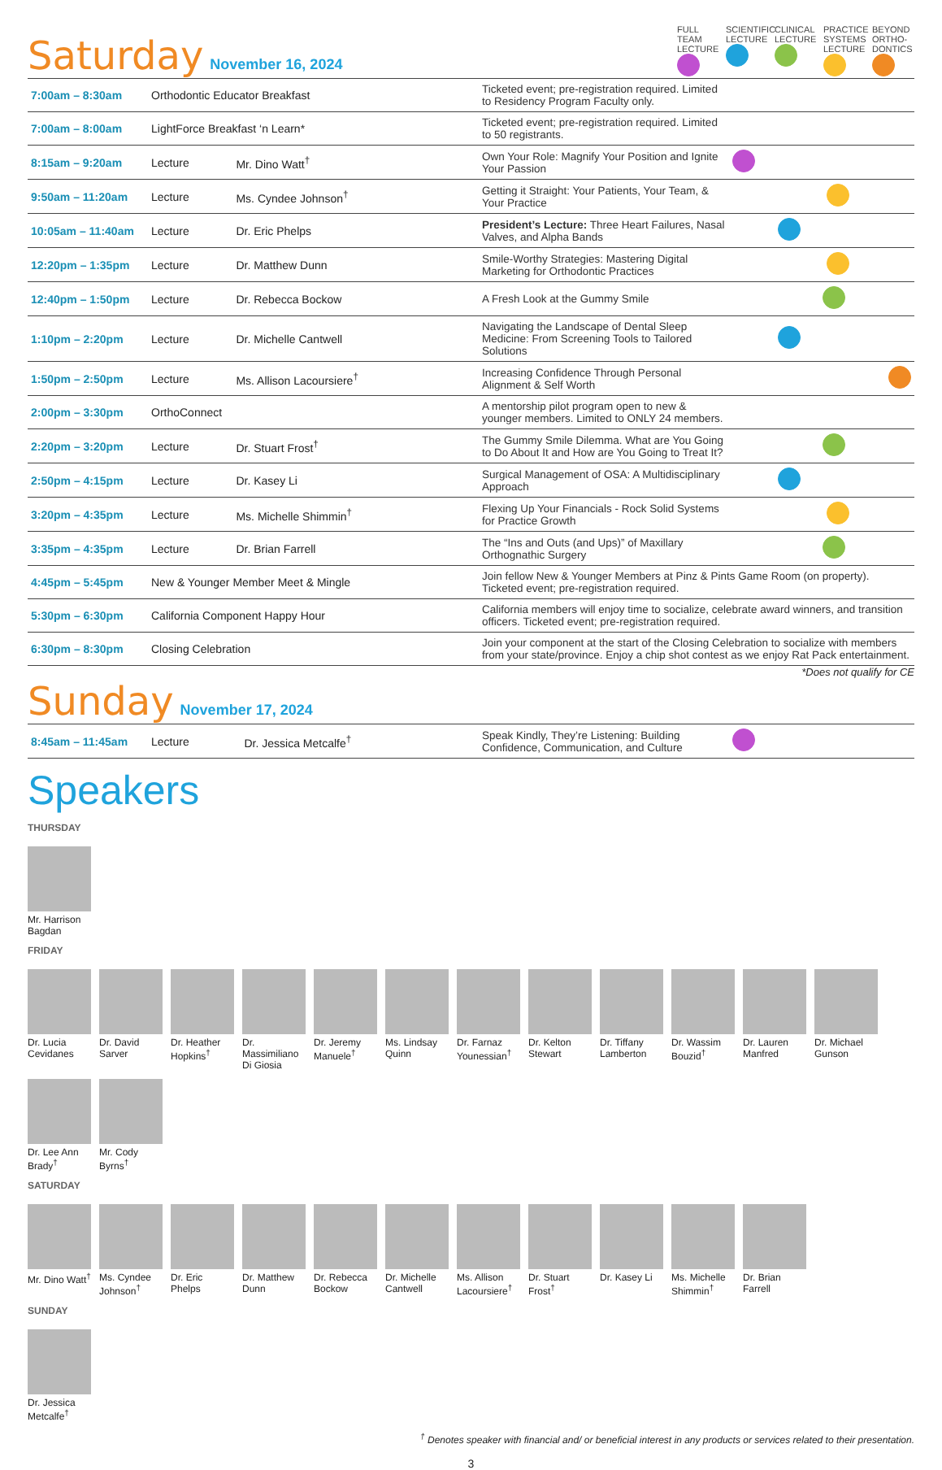Saturday November 16, 2024
FULL TEAM LECTURE
SCIENTIFIC LECTURE
CLINICAL LECTURE
PRACTICE SYSTEMS LECTURE
BEYOND ORTHO-DONTICS
| 7:00am – 8:30am | Orthodontic Educator Breakfast | | Ticketed event; pre-registration required. Limited to Residency Program Faculty only. | |
| 7:00am – 8:00am | LightForce Breakfast ‘n Learn* | | Ticketed event; pre-registration required. Limited to 50 registrants. | |
| 8:15am – 9:20am | Lecture | Mr. Dino Watt<sup>†</sup> | Own Your Role: Magnify Your Position and Ignite Your Passion | |
| 9:50am – 11:20am | Lecture | Ms. Cyndee Johnson<sup>†</sup> | Getting it Straight: Your Patients, Your Team, & Your Practice | |
| 10:05am – 11:40am | Lecture | Dr. Eric Phelps | President’s Lecture: Three Heart Failures, Nasal Valves, and Alpha Bands | |
| 12:20pm – 1:35pm | Lecture | Dr. Matthew Dunn | Smile-Worthy Strategies: Mastering Digital Marketing for Orthodontic Practices | |
| 12:40pm – 1:50pm | Lecture | Dr. Rebecca Bockow | A Fresh Look at the Gummy Smile | |
| 1:10pm – 2:20pm | Lecture | Dr. Michelle Cantwell | Navigating the Landscape of Dental Sleep Medicine: From Screening Tools to Tailored Solutions | |
| 1:50pm – 2:50pm | Lecture | Ms. Allison Lacoursiere<sup>†</sup> | Increasing Confidence Through Personal Alignment & Self Worth | |
| 2:00pm – 3:30pm | OrthoConnect | | A mentorship pilot program open to new & younger members. Limited to ONLY 24 members. | |
| 2:20pm – 3:20pm | Lecture | Dr. Stuart Frost<sup>†</sup> | The Gummy Smile Dilemma. What are You Going to Do About It and How are You Going to Treat It? | |
| 2:50pm – 4:15pm | Lecture | Dr. Kasey Li | Surgical Management of OSA: A Multidisciplinary Approach | |
| 3:20pm – 4:35pm | Lecture | Ms. Michelle Shimmin<sup>†</sup> | Flexing Up Your Financials - Rock Solid Systems for Practice Growth | |
| 3:35pm – 4:35pm | Lecture | Dr. Brian Farrell | The “Ins and Outs (and Ups)” of Maxillary Orthognathic Surgery | |
| 4:45pm – 5:45pm | New & Younger Member Meet & Mingle | | Join fellow New & Younger Members at Pinz & Pints Game Room (on property). Ticketed event; pre-registration required. | |
| 5:30pm – 6:30pm | California Component Happy Hour | | California members will enjoy time to socialize, celebrate award winners, and transition officers. Ticketed event; pre-registration required. | |
| 6:30pm – 8:30pm | Closing Celebration | | Join your component at the start of the Closing Celebration to socialize with members from your state/province. Enjoy a chip shot contest as we enjoy Rat Pack entertainment. | |
*Does not qualify for CE
Sunday November 17, 2024
| 8:45am – 11:45am | Lecture | Dr. Jessica Metcalfe<sup>†</sup> | Speak Kindly, They’re Listening: Building Confidence, Communication, and Culture | |
Speakers
THURSDAY
Mr. Harrison Bagdan
FRIDAY
Dr. Lucia Cevidanes
Dr. David Sarver
Dr. Heather Hopkins<sup>†</sup>
Dr. Massimiliano Di Giosia
Dr. Jeremy Manuele<sup>†</sup>
Ms. Lindsay Quinn
Dr. Farnaz Younessian<sup>†</sup>
Dr. Kelton Stewart
Dr. Tiffany Lamberton
Dr. Wassim Bouzid<sup>†</sup>
Dr. Lauren Manfred
Dr. Michael Gunson
Dr. Lee Ann Brady<sup>†</sup>
Mr. Cody Byrns<sup>†</sup>
SATURDAY
Mr. Dino Watt<sup>†</sup>
Ms. Cyndee Johnson<sup>†</sup>
Dr. Eric Phelps
Dr. Matthew Dunn
Dr. Rebecca Bockow
Dr. Michelle Cantwell
Ms. Allison Lacoursiere<sup>†</sup>
Dr. Stuart Frost<sup>†</sup>
Dr. Kasey Li
Ms. Michelle Shimmin<sup>†</sup>
Dr. Brian Farrell
SUNDAY
Dr. Jessica Metcalfe<sup>†</sup>
<sup>†</sup> Denotes speaker with financial and/ or beneficial interest in any products or services related to their presentation.
3